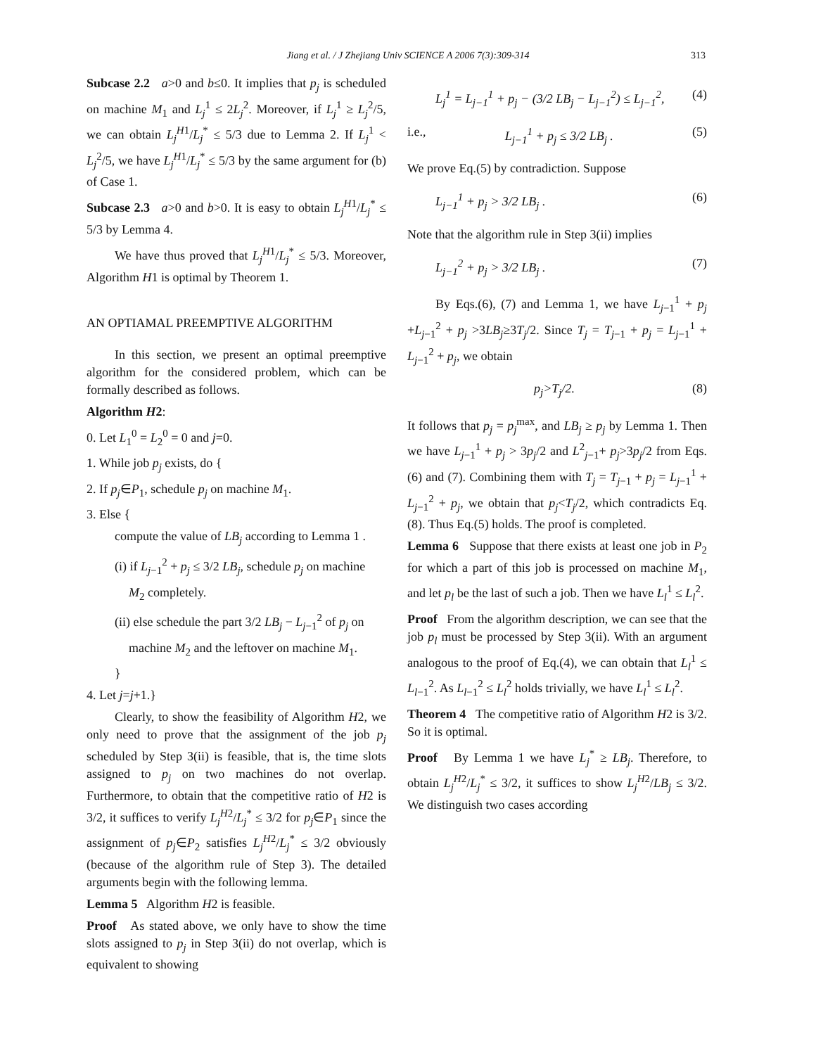Jiang et al. / J Zhejiang Univ SCIENCE A 2006 7(3):309-314 313
Subcase 2.2 a>0 and b≤0. It implies that p<sub>j</sub> is scheduled on machine M<sub>1</sub> and L<sub>j</sub><sup>1</sup> ≤ 2L<sub>j</sub><sup>2</sup>. Moreover, if L<sub>j</sub><sup>1</sup> ≥ L<sub>j</sub><sup>2</sup>/5, we can obtain L<sub>j</sub><sup>H</sup><sup>1</sup>/L<sub>j</sub><sup>*</sup> ≤ 5/3 due to Lemma 2. If L<sub>j</sub><sup>1</sup> < L<sub>j</sub><sup>2</sup>/5, we have L<sub>j</sub><sup>H</sup><sup>1</sup>/L<sub>j</sub><sup>*</sup> ≤ 5/3 by the same argument for (b) of Case 1.
Subcase 2.3 a>0 and b>0. It is easy to obtain L<sub>j</sub><sup>H</sup><sup>1</sup>/L<sub>j</sub><sup>*</sup> ≤ 5/3 by Lemma 4.
We have thus proved that L<sub>j</sub><sup>H</sup><sup>1</sup>/L<sub>j</sub><sup>*</sup> ≤ 5/3. Moreover, Algorithm H1 is optimal by Theorem 1.
AN OPTIAMAL PREEMPTIVE ALGORITHM
In this section, we present an optimal preemptive algorithm for the considered problem, which can be formally described as follows.
Algorithm H2:
0. Let L<sub>1</sub><sup>0</sup> = L<sub>2</sub><sup>0</sup> = 0 and j=0.
1. While job p<sub>j</sub> exists, do {
2. If p<sub>j</sub>∈P<sub>1</sub>, schedule p<sub>j</sub> on machine M<sub>1</sub>.
3. Else {
compute the value of LB<sub>j</sub> according to Lemma 1 .
(i) if L<sub>j−1</sub><sup>2</sup> + p<sub>j</sub> ≤ 3/2 LB<sub>j</sub>, schedule p<sub>j</sub> on machine
M<sub>2</sub> completely.
(ii) else schedule the part 3/2 LB<sub>j</sub> − L<sub>j−1</sub><sup>2</sup> of p<sub>j</sub> on
machine M<sub>2</sub> and the leftover on machine M<sub>1</sub>.
}
4. Let j=j+1.}
Clearly, to show the feasibility of Algorithm H2, we only need to prove that the assignment of the job p<sub>j</sub> scheduled by Step 3(ii) is feasible, that is, the time slots assigned to p<sub>j</sub> on two machines do not overlap. Furthermore, to obtain that the competitive ratio of H2 is 3/2, it suffices to verify L<sub>j</sub><sup>H</sup><sup>2</sup>/L<sub>j</sub><sup>*</sup> ≤ 3/2 for p<sub>j</sub>∈P<sub>1</sub> since the assignment of p<sub>j</sub>∈P<sub>2</sub> satisfies L<sub>j</sub><sup>H</sup><sup>2</sup>/L<sub>j</sub><sup>*</sup> ≤ 3/2 obviously (because of the algorithm rule of Step 3). The detailed arguments begin with the following lemma.
Lemma 5 Algorithm H2 is feasible.
Proof As stated above, we only have to show the time slots assigned to p<sub>j</sub> in Step 3(ii) do not overlap, which is equivalent to showing
L<sub>j</sub><sup>1</sup> = L<sub>j−1</sub><sup>1</sup> + p<sub>j</sub> − (3/2 LB<sub>j</sub> − L<sub>j−1</sub><sup>2</sup>) ≤ L<sub>j−1</sub><sup>2</sup>, (4)
i.e., L<sub>j−1</sub><sup>1</sup> + p<sub>j</sub> ≤ 3/2 LB<sub>j</sub> . (5)
We prove Eq.(5) by contradiction. Suppose
L<sub>j−1</sub><sup>1</sup> + p<sub>j</sub> > 3/2 LB<sub>j</sub> . (6)
Note that the algorithm rule in Step 3(ii) implies
L<sub>j−1</sub><sup>2</sup> + p<sub>j</sub> > 3/2 LB<sub>j</sub> . (7)
By Eqs.(6), (7) and Lemma 1, we have L<sub>j−1</sub><sup>1</sup> + p<sub>j</sub> +L<sub>j−1</sub><sup>2</sup> + p<sub>j</sub> >3LB<sub>j</sub>≥3T<sub>j</sub>/2. Since T<sub>j</sub> = T<sub>j−1</sub> + p<sub>j</sub> = L<sub>j−1</sub><sup>1</sup> + L<sub>j−1</sub><sup>2</sup> + p<sub>j</sub>, we obtain
p<sub>j</sub>>T<sub>j</sub>/2. (8)
It follows that p<sub>j</sub> = p<sub>j</sub><sup>max</sup>, and LB<sub>j</sub> ≥ p<sub>j</sub> by Lemma 1. Then we have L<sub>j−1</sub><sup>1</sup> + p<sub>j</sub> > 3p<sub>j</sub>/2 and L<sup>2</sup><sub>j−1</sub>+ p<sub>j</sub>>3p<sub>j</sub>/2 from Eqs.(6) and (7). Combining them with T<sub>j</sub> = T<sub>j−1</sub> + p<sub>j</sub> = L<sub>j−1</sub><sup>1</sup> + L<sub>j−1</sub><sup>2</sup> + p<sub>j</sub>, we obtain that p<sub>j</sub><T<sub>j</sub>/2, which contradicts Eq.(8). Thus Eq.(5) holds. The proof is completed.
Lemma 6 Suppose that there exists at least one job in P<sub>2</sub> for which a part of this job is processed on machine M<sub>1</sub>, and let p<sub>l</sub> be the last of such a job. Then we have L<sub>l</sub><sup>1</sup> ≤ L<sub>l</sub><sup>2</sup>.
Proof From the algorithm description, we can see that the job p<sub>l</sub> must be processed by Step 3(ii). With an argument analogous to the proof of Eq.(4), we can obtain that L<sub>l</sub><sup>1</sup> ≤ L<sub>l−1</sub><sup>2</sup>. As L<sub>l−1</sub><sup>2</sup> ≤ L<sub>l</sub><sup>2</sup> holds trivially, we have L<sub>l</sub><sup>1</sup> ≤ L<sub>l</sub><sup>2</sup>.
Theorem 4 The competitive ratio of Algorithm H2 is 3/2. So it is optimal.
Proof By Lemma 1 we have L<sub>j</sub><sup>*</sup> ≥ LB<sub>j</sub>. Therefore, to obtain L<sub>j</sub><sup>H</sup><sup>2</sup>/L<sub>j</sub><sup>*</sup> ≤ 3/2, it suffices to show L<sub>j</sub><sup>H</sup><sup>2</sup>/LB<sub>j</sub> ≤ 3/2. We distinguish two cases according